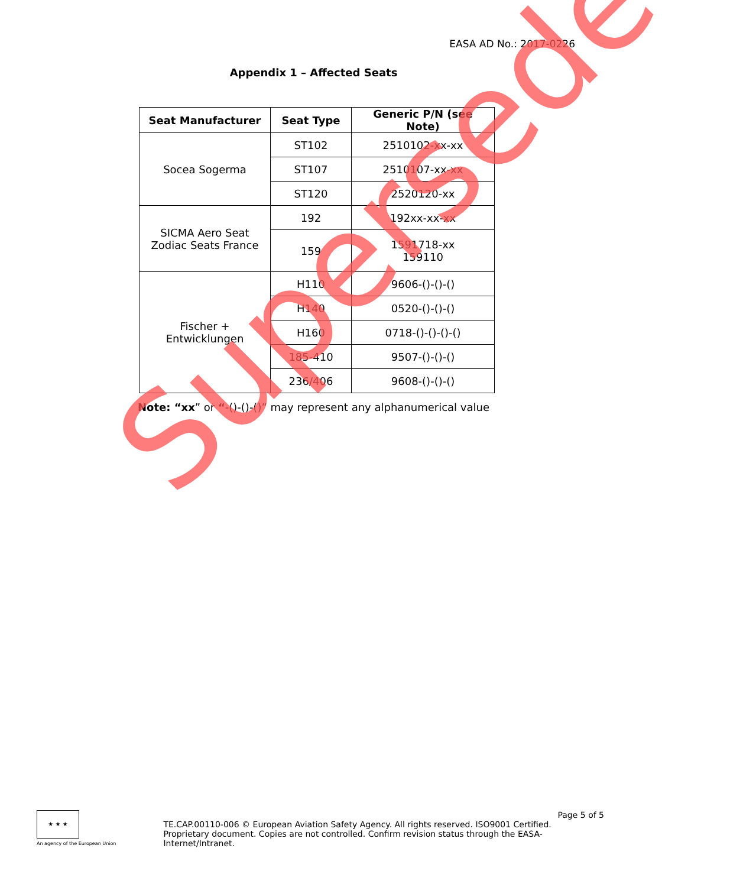EASA AD No.: 2017-0226
Appendix 1 – Affected Seats
| Seat Manufacturer | Seat Type | Generic P/N (see Note) |
| --- | --- | --- |
| Socea Sogerma | ST102 | 2510102-xx-xx |
| | ST107 | 2510107-xx-xx |
| | ST120 | 2520120-xx |
| SICMA Aero Seat Zodiac Seats France | 192 | 192xx-xx-xx |
| | 159 | 1591718-xx 159110 |
| Fischer + Entwicklungen | H110 | 9606-()-()-() |
| | H140 | 0520-()-()-() |
| | H160 | 0718-()-()-()-() |
| | 185-410 | 9507-()-()-() |
| | 236/406 | 9608-()-()-() |
Note: “xx” or “-()-()-()” may represent any alphanumerical value
Superseded
★ ★ ★
An agency of the European Union
TE.CAP.00110-006 © European Aviation Safety Agency. All rights reserved. ISO9001 Certified.
Proprietary document. Copies are not controlled. Confirm revision status through the EASA-Internet/Intranet.
Page 5 of 5